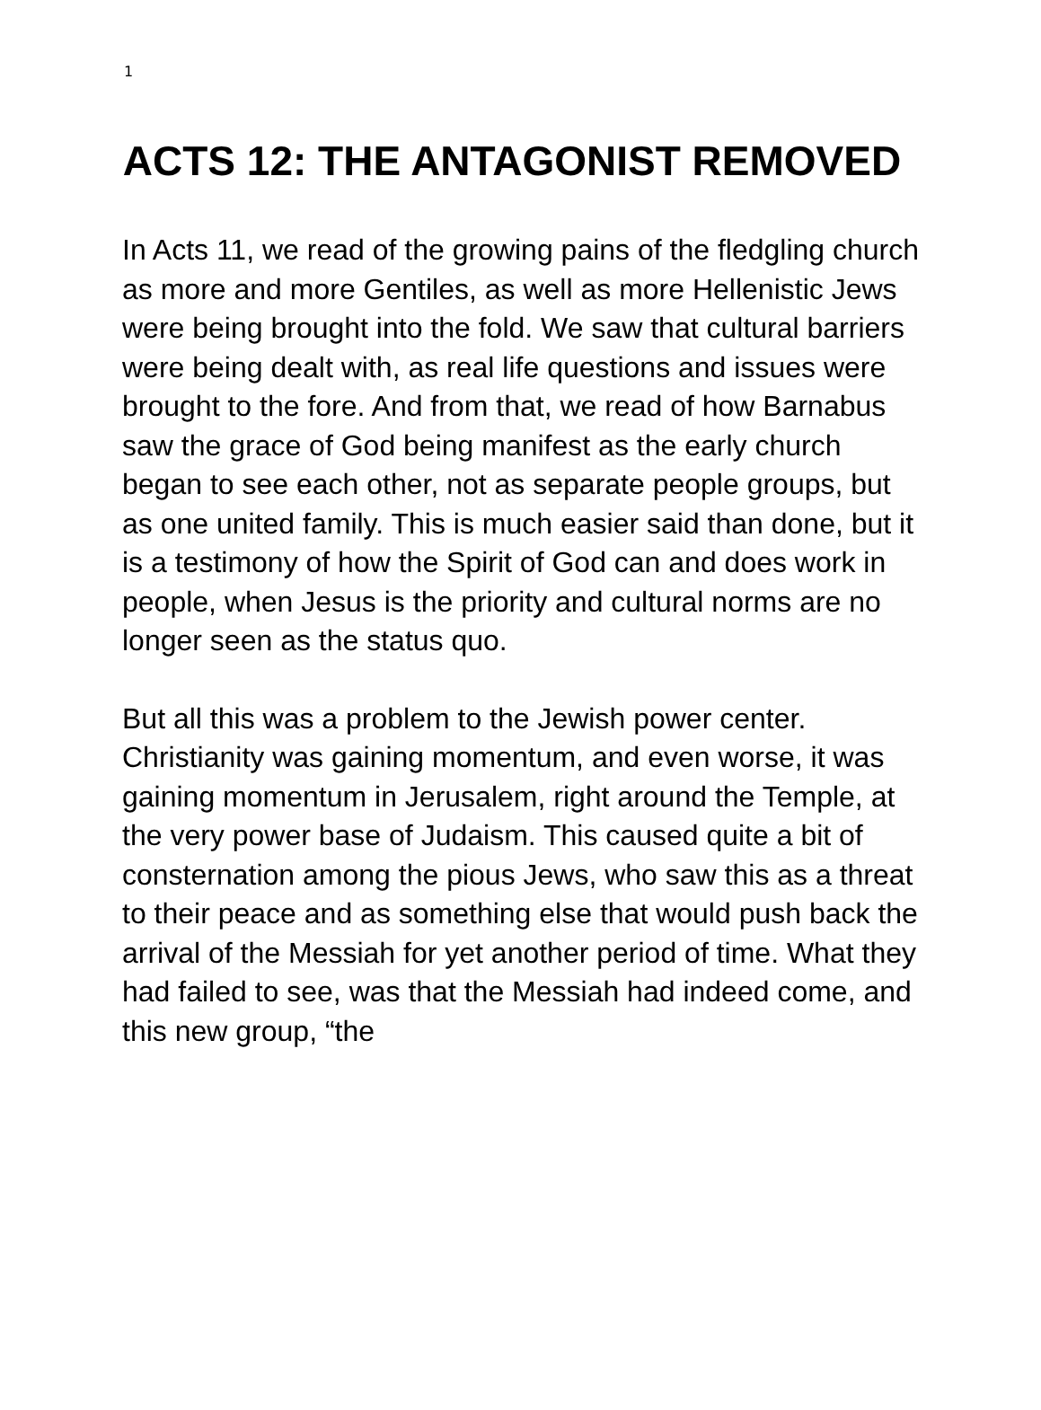1
ACTS 12: THE ANTAGONIST REMOVED
In Acts 11, we read of the growing pains of the fledgling church as more and more Gentiles, as well as more Hellenistic Jews were being brought into the fold. We saw that cultural barriers were being dealt with, as real life questions and issues were brought to the fore. And from that, we read of how Barnabus saw the grace of God being manifest as the early church began to see each other, not as separate people groups, but as one united family. This is much easier said than done, but it is a testimony of how the Spirit of God can and does work in people, when Jesus is the priority and cultural norms are no longer seen as the status quo.
But all this was a problem to the Jewish power center. Christianity was gaining momentum, and even worse, it was gaining momentum in Jerusalem, right around the Temple, at the very power base of Judaism. This caused quite a bit of consternation among the pious Jews, who saw this as a threat to their peace and as something else that would push back the arrival of the Messiah for yet another period of time. What they had failed to see, was that the Messiah had indeed come, and this new group, “the